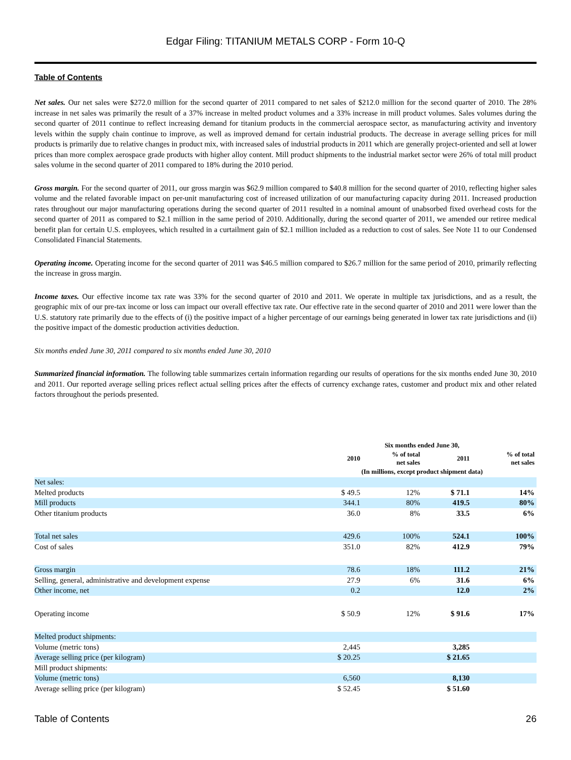Edgar Filing: TITANIUM METALS CORP - Form 10-Q
Table of Contents
Net sales. Our net sales were $272.0 million for the second quarter of 2011 compared to net sales of $212.0 million for the second quarter of 2010. The 28% increase in net sales was primarily the result of a 37% increase in melted product volumes and a 33% increase in mill product volumes. Sales volumes during the second quarter of 2011 continue to reflect increasing demand for titanium products in the commercial aerospace sector, as manufacturing activity and inventory levels within the supply chain continue to improve, as well as improved demand for certain industrial products. The decrease in average selling prices for mill products is primarily due to relative changes in product mix, with increased sales of industrial products in 2011 which are generally project-oriented and sell at lower prices than more complex aerospace grade products with higher alloy content. Mill product shipments to the industrial market sector were 26% of total mill product sales volume in the second quarter of 2011 compared to 18% during the 2010 period.
Gross margin. For the second quarter of 2011, our gross margin was $62.9 million compared to $40.8 million for the second quarter of 2010, reflecting higher sales volume and the related favorable impact on per-unit manufacturing cost of increased utilization of our manufacturing capacity during 2011. Increased production rates throughout our major manufacturing operations during the second quarter of 2011 resulted in a nominal amount of unabsorbed fixed overhead costs for the second quarter of 2011 as compared to $2.1 million in the same period of 2010. Additionally, during the second quarter of 2011, we amended our retiree medical benefit plan for certain U.S. employees, which resulted in a curtailment gain of $2.1 million included as a reduction to cost of sales. See Note 11 to our Condensed Consolidated Financial Statements.
Operating income. Operating income for the second quarter of 2011 was $46.5 million compared to $26.7 million for the same period of 2010, primarily reflecting the increase in gross margin.
Income taxes. Our effective income tax rate was 33% for the second quarter of 2010 and 2011. We operate in multiple tax jurisdictions, and as a result, the geographic mix of our pre-tax income or loss can impact our overall effective tax rate. Our effective rate in the second quarter of 2010 and 2011 were lower than the U.S. statutory rate primarily due to the effects of (i) the positive impact of a higher percentage of our earnings being generated in lower tax rate jurisdictions and (ii) the positive impact of the domestic production activities deduction.
Six months ended June 30, 2011 compared to six months ended June 30, 2010
Summarized financial information. The following table summarizes certain information regarding our results of operations for the six months ended June 30, 2010 and 2011. Our reported average selling prices reflect actual selling prices after the effects of currency exchange rates, customer and product mix and other related factors throughout the periods presented.
| | Six months ended June 30, | | | |
| --- | --- | --- | --- | --- |
| | 2010 | % of total net sales | 2011 | % of total net sales |
| | (In millions, except product shipment data) | | | |
| Net sales: | | | | |
| Melted products | $ 49.5 | 12% | $ 71.1 | 14% |
| Mill products | 344.1 | 80% | 419.5 | 80% |
| Other titanium products | 36.0 | 8% | 33.5 | 6% |
| Total net sales | 429.6 | 100% | 524.1 | 100% |
| Cost of sales | 351.0 | 82% | 412.9 | 79% |
| Gross margin | 78.6 | 18% | 111.2 | 21% |
| Selling, general, administrative and development expense | 27.9 | 6% | 31.6 | 6% |
| Other income, net | 0.2 | | 12.0 | 2% |
| Operating income | $ 50.9 | 12% | $ 91.6 | 17% |
| Melted product shipments: | | | | |
| Volume (metric tons) | 2,445 | | 3,285 | |
| Average selling price (per kilogram) | $ 20.25 | | $ 21.65 | |
| Mill product shipments: | | | | |
| Volume (metric tons) | 6,560 | | 8,130 | |
| Average selling price (per kilogram) | $ 52.45 | | $ 51.60 | |
Table of Contents 26